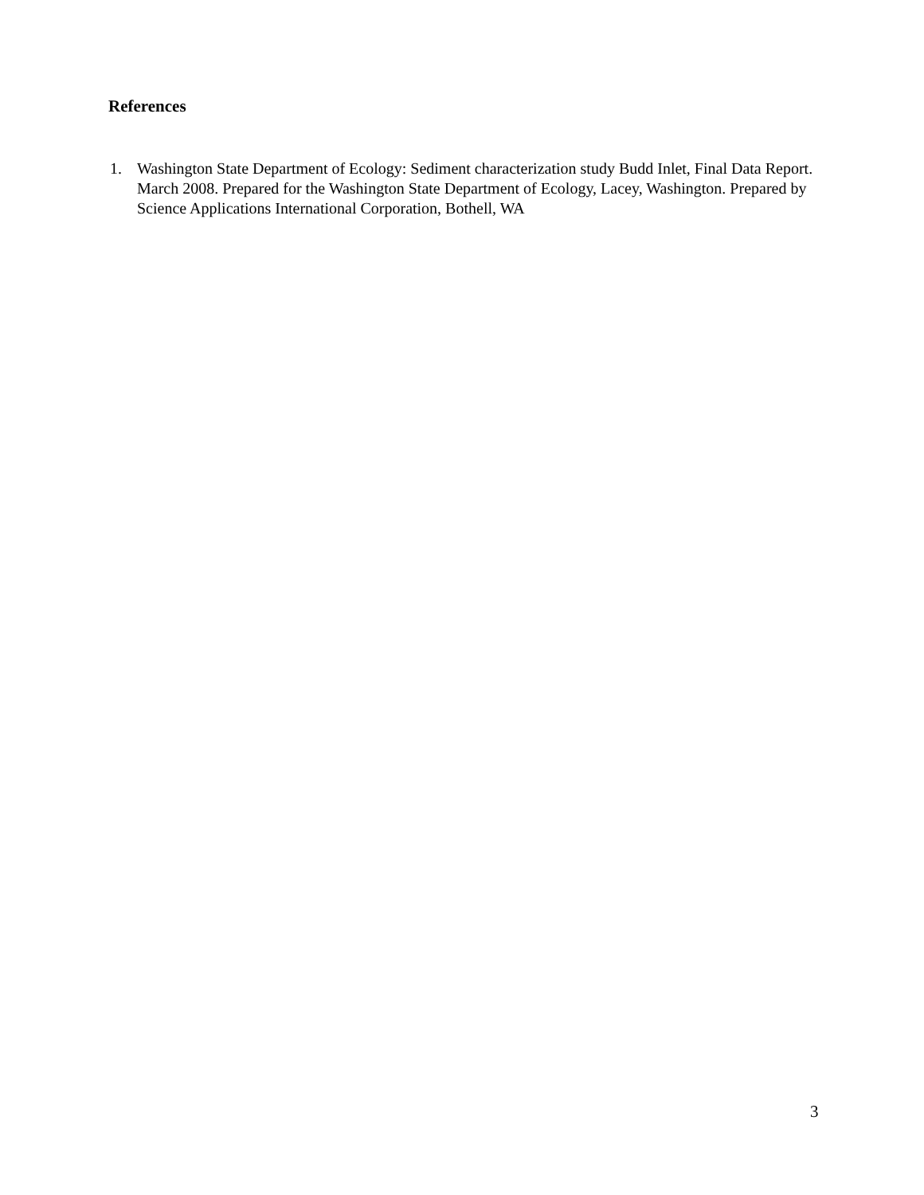References
1. Washington State Department of Ecology: Sediment characterization study Budd Inlet, Final Data Report. March 2008. Prepared for the Washington State Department of Ecology, Lacey, Washington. Prepared by Science Applications International Corporation, Bothell, WA
3